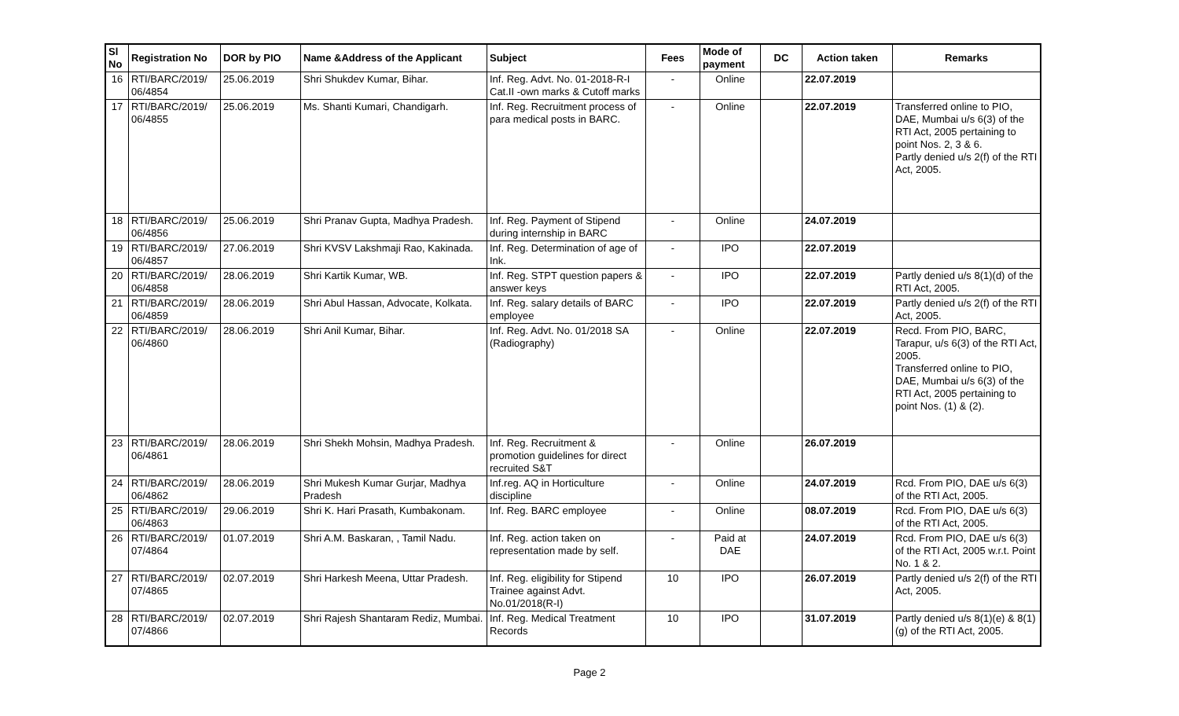| Sl No | Registration No | DOR by PIO | Name &Address of the Applicant | Subject | Fees | Mode of payment | DC | Action taken | Remarks |
| --- | --- | --- | --- | --- | --- | --- | --- | --- | --- |
| 16 | RTI/BARC/2019/ 06/4854 | 25.06.2019 | Shri Shukdev Kumar, Bihar. | Inf. Reg. Advt. No. 01-2018-R-I Cat.II -own marks & Cutoff marks | - | Online | | 22.07.2019 | |
| 17 | RTI/BARC/2019/ 06/4855 | 25.06.2019 | Ms. Shanti Kumari, Chandigarh. | Inf. Reg. Recruitment process of para medical posts in BARC. | - | Online | | 22.07.2019 | Transferred online to PIO, DAE, Mumbai u/s 6(3) of the RTI Act, 2005 pertaining to point Nos. 2, 3 & 6. Partly denied u/s 2(f) of the RTI Act, 2005. |
| 18 | RTI/BARC/2019/ 06/4856 | 25.06.2019 | Shri Pranav Gupta, Madhya Pradesh. | Inf. Reg. Payment of Stipend during internship in BARC | - | Online | | 24.07.2019 | |
| 19 | RTI/BARC/2019/ 06/4857 | 27.06.2019 | Shri KVSV Lakshmaji Rao, Kakinada. | Inf. Reg. Determination of age of Ink. | - | IPO | | 22.07.2019 | |
| 20 | RTI/BARC/2019/ 06/4858 | 28.06.2019 | Shri Kartik Kumar, WB. | Inf. Reg. STPT question papers & answer keys | - | IPO | | 22.07.2019 | Partly denied u/s 8(1)(d) of the RTI Act, 2005. |
| 21 | RTI/BARC/2019/ 06/4859 | 28.06.2019 | Shri Abul Hassan, Advocate, Kolkata. | Inf. Reg. salary details of BARC employee | - | IPO | | 22.07.2019 | Partly denied u/s 2(f) of the RTI Act, 2005. |
| 22 | RTI/BARC/2019/ 06/4860 | 28.06.2019 | Shri Anil Kumar, Bihar. | Inf. Reg. Advt. No. 01/2018 SA (Radiography) | - | Online | | 22.07.2019 | Recd. From PIO, BARC, Tarapur, u/s 6(3) of the RTI Act, 2005. Transferred online to PIO, DAE, Mumbai u/s 6(3) of the RTI Act, 2005 pertaining to point Nos. (1) & (2). |
| 23 | RTI/BARC/2019/ 06/4861 | 28.06.2019 | Shri Shekh Mohsin, Madhya Pradesh. | Inf. Reg. Recruitment & promotion guidelines for direct recruited S&T | - | Online | | 26.07.2019 | |
| 24 | RTI/BARC/2019/ 06/4862 | 28.06.2019 | Shri Mukesh Kumar Gurjar, Madhya Pradesh | Inf.reg. AQ in Horticulture discipline | - | Online | | 24.07.2019 | Rcd. From PIO, DAE u/s 6(3) of the RTI Act, 2005. |
| 25 | RTI/BARC/2019/ 06/4863 | 29.06.2019 | Shri K. Hari Prasath, Kumbakonam. | Inf. Reg. BARC employee | - | Online | | 08.07.2019 | Rcd. From PIO, DAE u/s 6(3) of the RTI Act, 2005. |
| 26 | RTI/BARC/2019/ 07/4864 | 01.07.2019 | Shri A.M. Baskaran, , Tamil Nadu. | Inf. Reg. action taken on representation made by self. | - | Paid at DAE | | 24.07.2019 | Rcd. From PIO, DAE u/s 6(3) of the RTI Act, 2005 w.r.t. Point No. 1 & 2. |
| 27 | RTI/BARC/2019/ 07/4865 | 02.07.2019 | Shri Harkesh Meena, Uttar Pradesh. | Inf. Reg. eligibility for Stipend Trainee against Advt. No.01/2018(R-I) | 10 | IPO | | 26.07.2019 | Partly denied u/s 2(f) of the RTI Act, 2005. |
| 28 | RTI/BARC/2019/ 07/4866 | 02.07.2019 | Shri Rajesh Shantaram Rediz, Mumbai. | Inf. Reg. Medical Treatment Records | 10 | IPO | | 31.07.2019 | Partly denied u/s 8(1)(e) & 8(1)(g) of the RTI Act, 2005. |
Page 2